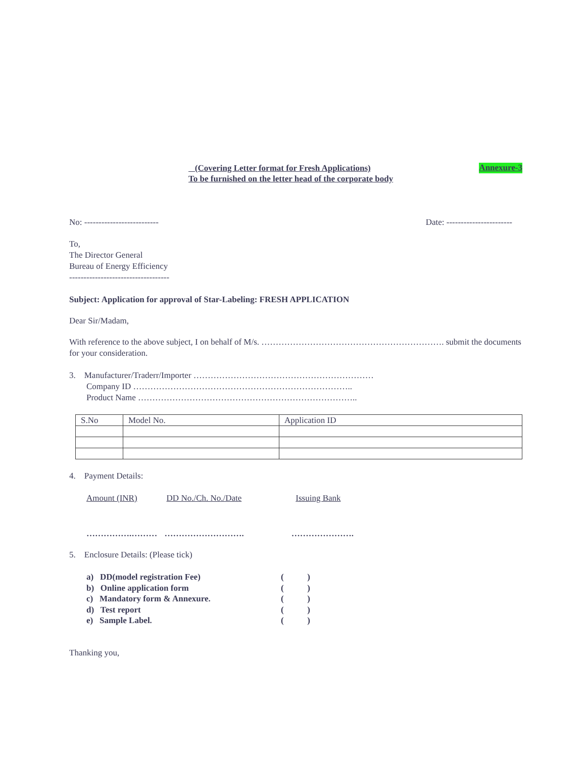(Covering Letter format for Fresh Applications)
To be furnished on the letter head of the corporate body
Annexure-3
No: -------------------------- Date: -----------------------
To,
The Director General
Bureau of Energy Efficiency
-----------------------------------
Subject: Application for approval of Star-Labeling: FRESH APPLICATION
Dear Sir/Madam,
With reference to the above subject, I on behalf of M/s. ………………………………………………………. submit the documents for your consideration.
3. Manufacturer/Traderr/Importer ………………………………………………………
Company ID …………………………………………………………………..
Product Name …………………………………………………………………..
| S.No | Model No. | Application ID |
4. Payment Details:
Amount (INR) DD No./Ch. No./Date Issuing Bank
…………….……… ………………………. ………………….
5. Enclosure Details: (Please tick)
a) DD(model registration Fee) ( )
b) Online application form ( )
c) Mandatory form & Annexure. ( )
d) Test report ( )
e) Sample Label. ( )
Thanking you,